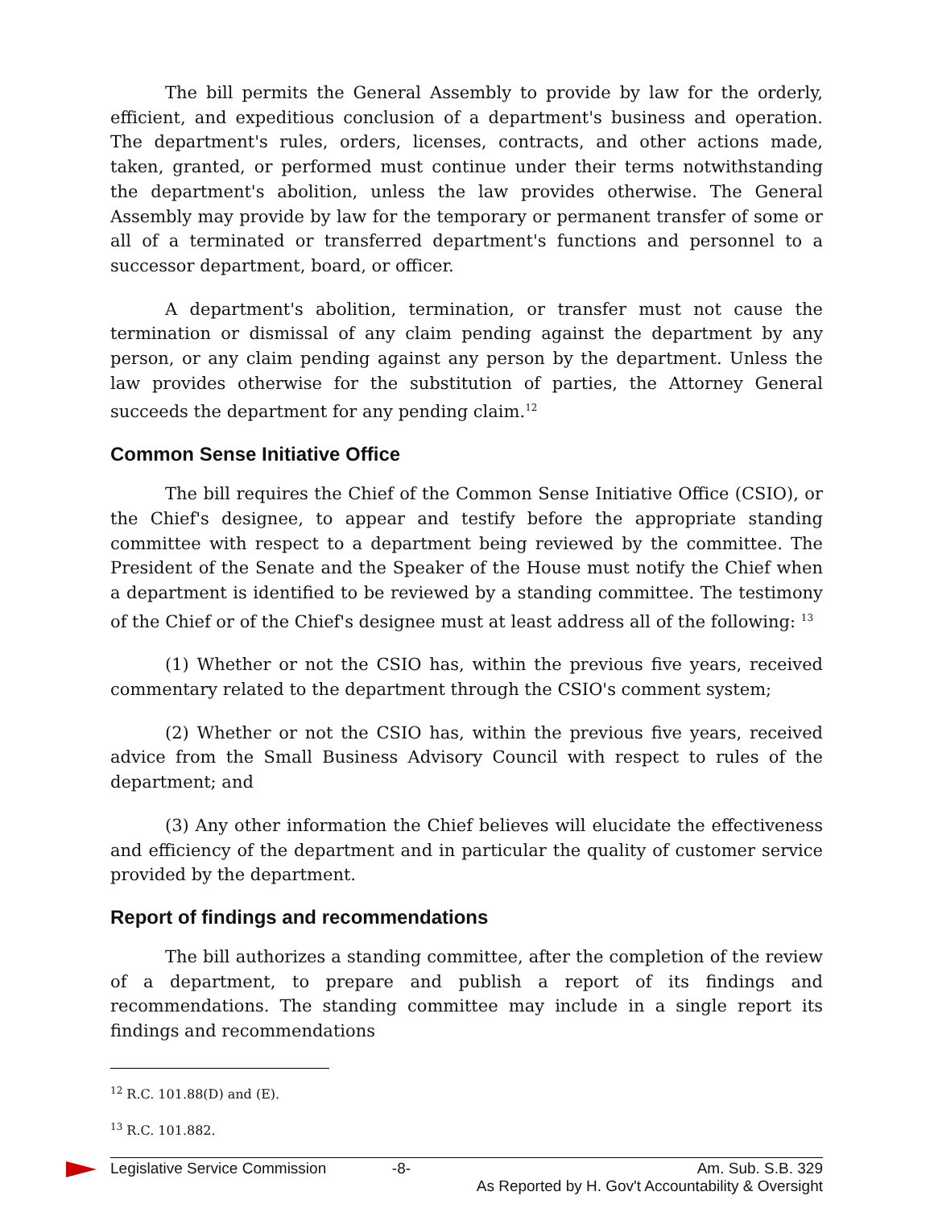The bill permits the General Assembly to provide by law for the orderly, efficient, and expeditious conclusion of a department's business and operation. The department's rules, orders, licenses, contracts, and other actions made, taken, granted, or performed must continue under their terms notwithstanding the department's abolition, unless the law provides otherwise. The General Assembly may provide by law for the temporary or permanent transfer of some or all of a terminated or transferred department's functions and personnel to a successor department, board, or officer.
A department's abolition, termination, or transfer must not cause the termination or dismissal of any claim pending against the department by any person, or any claim pending against any person by the department. Unless the law provides otherwise for the substitution of parties, the Attorney General succeeds the department for any pending claim.<sup>12</sup>
Common Sense Initiative Office
The bill requires the Chief of the Common Sense Initiative Office (CSIO), or the Chief's designee, to appear and testify before the appropriate standing committee with respect to a department being reviewed by the committee. The President of the Senate and the Speaker of the House must notify the Chief when a department is identified to be reviewed by a standing committee. The testimony of the Chief or of the Chief's designee must at least address all of the following: <sup>13</sup>
(1) Whether or not the CSIO has, within the previous five years, received commentary related to the department through the CSIO's comment system;
(2) Whether or not the CSIO has, within the previous five years, received advice from the Small Business Advisory Council with respect to rules of the department; and
(3) Any other information the Chief believes will elucidate the effectiveness and efficiency of the department and in particular the quality of customer service provided by the department.
Report of findings and recommendations
The bill authorizes a standing committee, after the completion of the review of a department, to prepare and publish a report of its findings and recommendations. The standing committee may include in a single report its findings and recommendations
<sup>12</sup> R.C. 101.88(D) and (E).
<sup>13</sup> R.C. 101.882.
Legislative Service Commission -8- Am. Sub. S.B. 329
As Reported by H. Gov't Accountability & Oversight